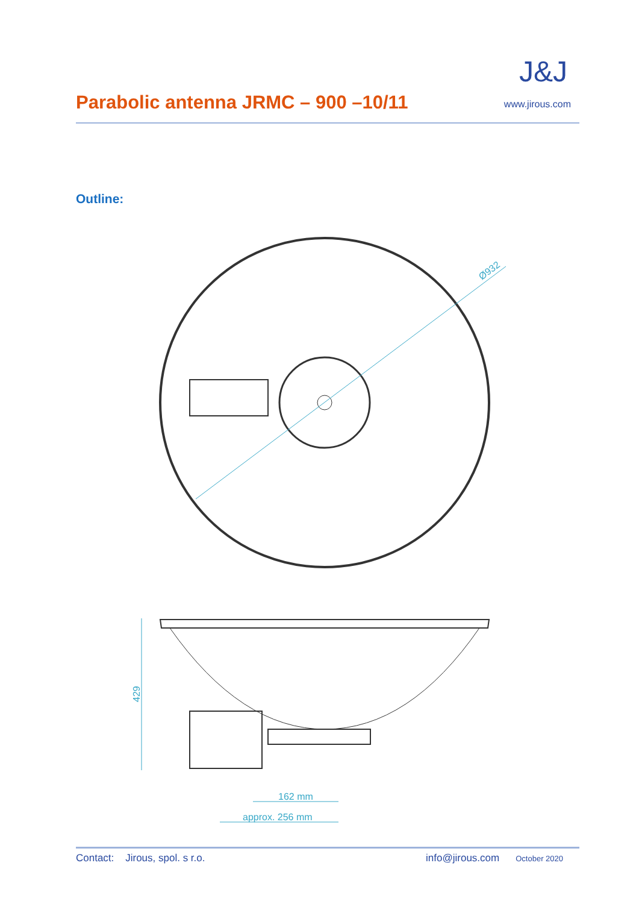Parabolic antenna JRMC – 900 –10/11
J&J
www.jirous.com
Outline:
Ø932
429
162 mm
approx. 256 mm
Contact: Jirous, spol. s r.o. info@jirous.com October 2020